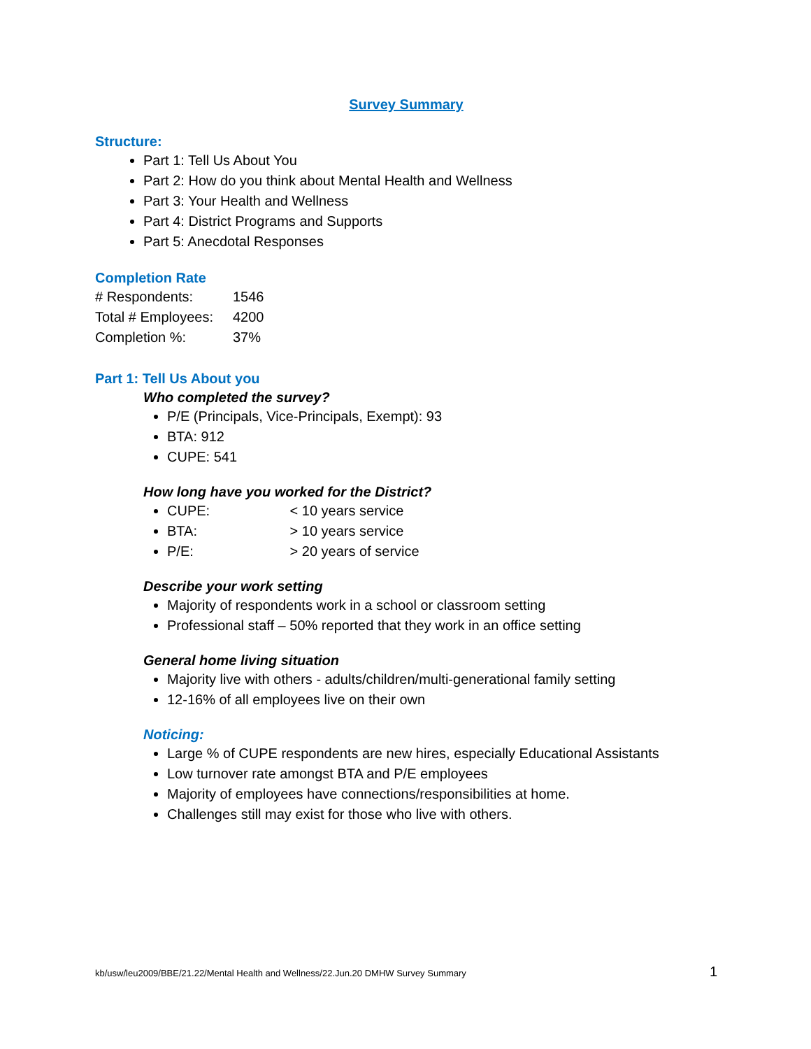Survey Summary
Structure:
Part 1: Tell Us About You
Part 2: How do you think about Mental Health and Wellness
Part 3: Your Health and Wellness
Part 4: District Programs and Supports
Part 5: Anecdotal Responses
Completion Rate
| # Respondents: | 1546 |
| Total # Employees: | 4200 |
| Completion %: | 37% |
Part 1: Tell Us About you
Who completed the survey?
P/E (Principals, Vice-Principals, Exempt): 93
BTA: 912
CUPE: 541
How long have you worked for the District?
CUPE: < 10 years service
BTA: > 10 years service
P/E: > 20 years of service
Describe your work setting
Majority of respondents work in a school or classroom setting
Professional staff – 50% reported that they work in an office setting
General home living situation
Majority live with others - adults/children/multi-generational family setting
12-16% of all employees live on their own
Noticing:
Large % of CUPE respondents are new hires, especially Educational Assistants
Low turnover rate amongst BTA and P/E employees
Majority of employees have connections/responsibilities at home.
Challenges still may exist for those who live with others.
kb/usw/leu2009/BBE/21.22/Mental Health and Wellness/22.Jun.20 DMHW Survey Summary 1